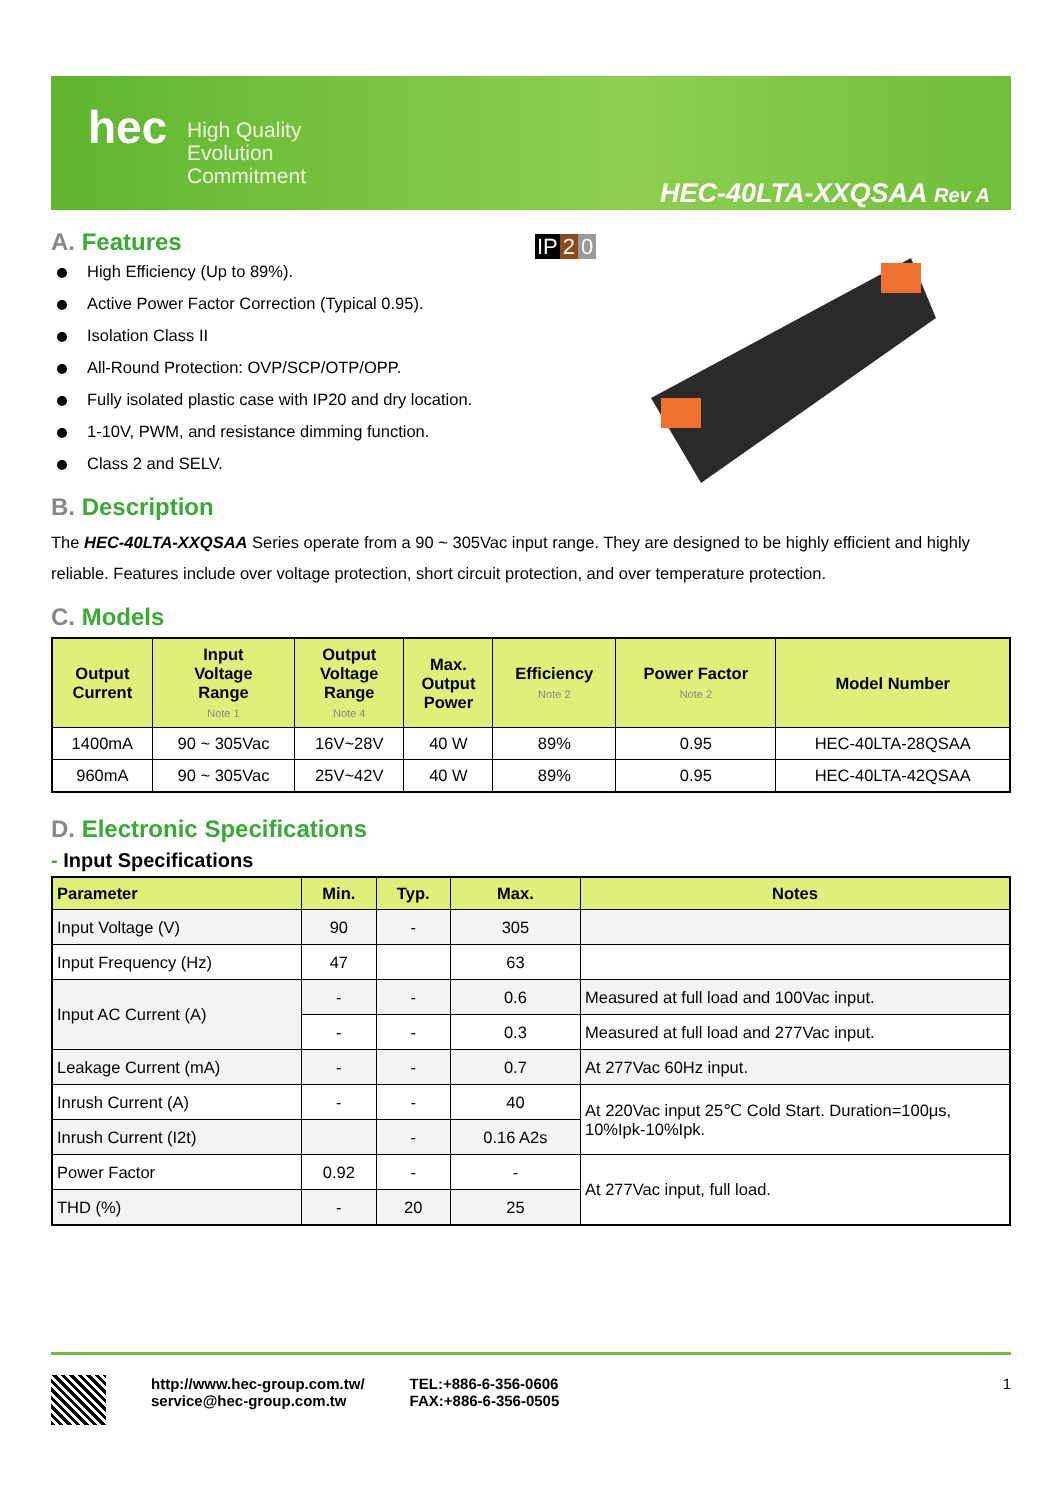hec
High Quality
Evolution
Commitment
HEC-40LTA-XXQSAA Rev A
A. Features
IP 2 0
High Efficiency (Up to 89%).
Active Power Factor Correction (Typical 0.95).
Isolation Class II
All-Round Protection: OVP/SCP/OTP/OPP.
Fully isolated plastic case with IP20 and dry location.
1-10V, PWM, and resistance dimming function.
Class 2 and SELV.
B. Description
The HEC-40LTA-XXQSAA Series operate from a 90 ~ 305Vac input range. They are designed to be highly efficient and highly reliable. Features include over voltage protection, short circuit protection, and over temperature protection.
C. Models
| Output Current | Input Voltage Range Note 1 | Output Voltage Range Note 4 | Max. Output Power | Efficiency Note 2 | Power Factor Note 2 | Model Number |
| --- | --- | --- | --- | --- | --- | --- |
| 1400mA | 90 ~ 305Vac | 16V~28V | 40 W | 89% | 0.95 | HEC-40LTA-28QSAA |
| 960mA | 90 ~ 305Vac | 25V~42V | 40 W | 89% | 0.95 | HEC-40LTA-42QSAA |
D. Electronic Specifications
- Input Specifications
| Parameter | Min. | Typ. | Max. | Notes |
| --- | --- | --- | --- | --- |
| Input Voltage (V) | 90 | - | 305 | |
| Input Frequency (Hz) | 47 | | 63 | |
| Input AC Current (A) | - | - | 0.6 | Measured at full load and 100Vac input. |
| | - | - | 0.3 | Measured at full load and 277Vac input. |
| Leakage Current (mA) | - | - | 0.7 | At 277Vac 60Hz input. |
| Inrush Current (A) | - | - | 40 | At 220Vac input 25℃ Cold Start. Duration=100μs, 10%Ipk-10%Ipk. |
| Inrush Current (I2t) | | - | 0.16 A2s | |
| Power Factor | 0.92 | - | - | At 277Vac input, full load. |
| THD (%) | - | 20 | 25 | |
http://www.hec-group.com.tw/
service@hec-group.com.tw
TEL:+886-6-356-0606
FAX:+886-6-356-0505
1